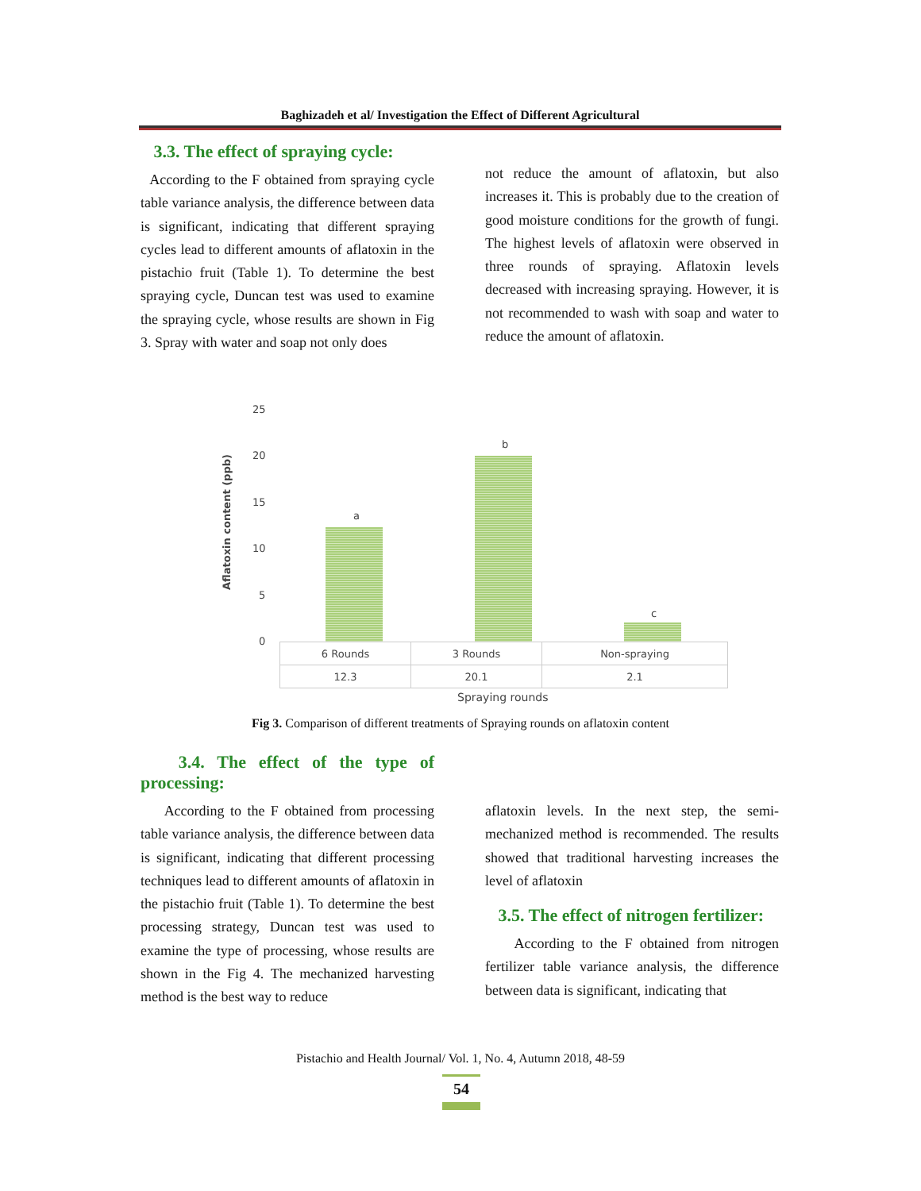Baghizadeh et al/ Investigation the Effect of Different Agricultural
3.3. The effect of spraying cycle:
According to the F obtained from spraying cycle table variance analysis, the difference between data is significant, indicating that different spraying cycles lead to different amounts of aflatoxin in the pistachio fruit (Table 1). To determine the best spraying cycle, Duncan test was used to examine the spraying cycle, whose results are shown in Fig 3. Spray with water and soap not only does
not reduce the amount of aflatoxin, but also increases it. This is probably due to the creation of good moisture conditions for the growth of fungi. The highest levels of aflatoxin were observed in three rounds of spraying. Aflatoxin levels decreased with increasing spraying. However, it is not recommended to wash with soap and water to reduce the amount of aflatoxin.
25
20
15
10
5
0
Aflatoxin content (ppb)
a
b
c
| 6 Rounds | 3 Rounds | Non-spraying |
| 12.3 | 20.1 | 2.1 |
Spraying rounds
Fig 3. Comparison of different treatments of Spraying rounds on aflatoxin content
3.4. The effect of the type of processing:
According to the F obtained from processing table variance analysis, the difference between data is significant, indicating that different processing techniques lead to different amounts of aflatoxin in the pistachio fruit (Table 1). To determine the best processing strategy, Duncan test was used to examine the type of processing, whose results are shown in the Fig 4. The mechanized harvesting method is the best way to reduce
aflatoxin levels. In the next step, the semi-mechanized method is recommended. The results showed that traditional harvesting increases the level of aflatoxin
3.5. The effect of nitrogen fertilizer:
According to the F obtained from nitrogen fertilizer table variance analysis, the difference between data is significant, indicating that
Pistachio and Health Journal/ Vol. 1, No. 4, Autumn 2018, 48-59
54